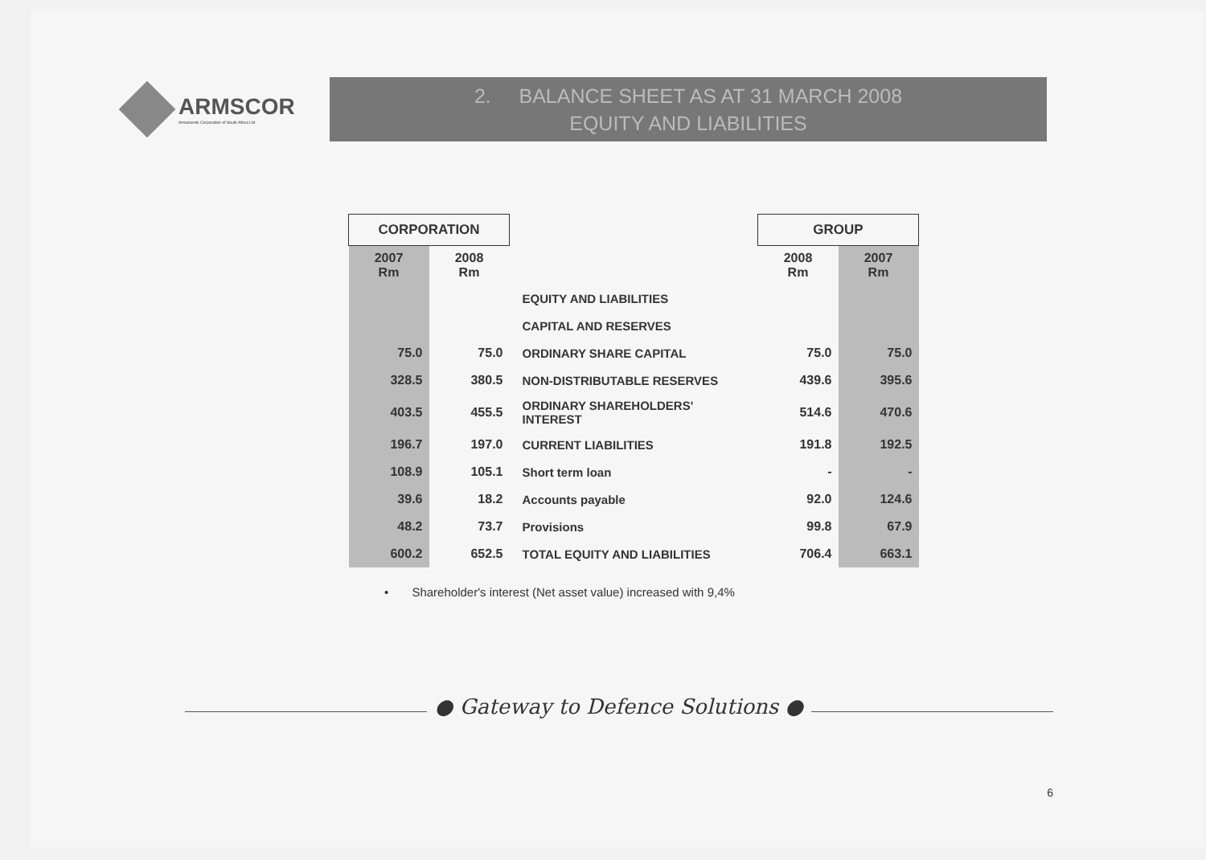ARMSCOR
Armaments Corporation of South Africa Ltd
2. BALANCE SHEET AS AT 31 MARCH 2008
EQUITY AND LIABILITIES
| CORPORATION | | | GROUP | |
| --- | --- | --- | --- | --- |
| 2007 Rm | 2008 Rm | | 2008 Rm | 2007 Rm |
| | | EQUITY AND LIABILITIES | | |
| | | CAPITAL AND RESERVES | | |
| 75.0 | 75.0 | ORDINARY SHARE CAPITAL | 75.0 | 75.0 |
| 328.5 | 380.5 | NON-DISTRIBUTABLE RESERVES | 439.6 | 395.6 |
| 403.5 | 455.5 | ORDINARY SHAREHOLDERS' INTEREST | 514.6 | 470.6 |
| 196.7 | 197.0 | CURRENT LIABILITIES | 191.8 | 192.5 |
| 108.9 | 105.1 | Short term loan | - | - |
| 39.6 | 18.2 | Accounts payable | 92.0 | 124.6 |
| 48.2 | 73.7 | Provisions | 99.8 | 67.9 |
| 600.2 | 652.5 | TOTAL EQUITY AND LIABILITIES | 706.4 | 663.1 |
• Shareholder's interest (Net asset value) increased with 9,4%
● Gateway to Defence Solutions ●
6